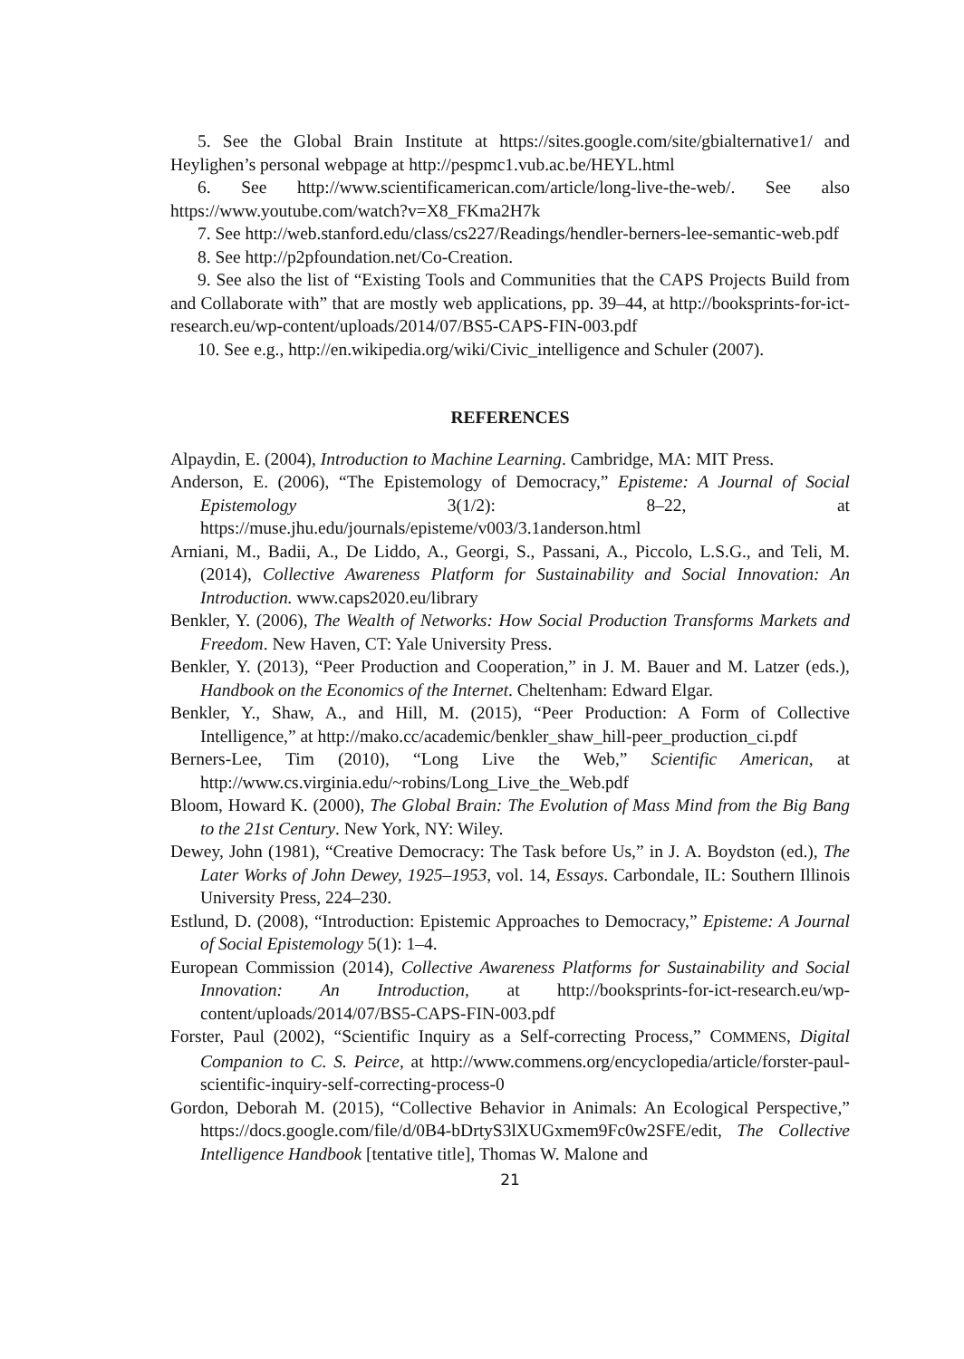5. See the Global Brain Institute at https://sites.google.com/site/gbialternative1/ and Heylighen’s personal webpage at http://pespmc1.vub.ac.be/HEYL.html
6. See http://www.scientificamerican.com/article/long-live-the-web/. See also https://www.youtube.com/watch?v=X8_FKma2H7k
7. See http://web.stanford.edu/class/cs227/Readings/hendler-berners-lee-semantic-web.pdf
8. See http://p2pfoundation.net/Co-Creation.
9. See also the list of “Existing Tools and Communities that the CAPS Projects Build from and Collaborate with” that are mostly web applications, pp. 39–44, at http://booksprints-for-ict-research.eu/wp-content/uploads/2014/07/BS5-CAPS-FIN-003.pdf
10. See e.g., http://en.wikipedia.org/wiki/Civic_intelligence and Schuler (2007).
REFERENCES
Alpaydin, E. (2004), Introduction to Machine Learning. Cambridge, MA: MIT Press.
Anderson, E. (2006), “The Epistemology of Democracy,” Episteme: A Journal of Social Epistemology 3(1/2): 8–22, at https://muse.jhu.edu/journals/episteme/v003/3.1anderson.html
Arniani, M., Badii, A., De Liddo, A., Georgi, S., Passani, A., Piccolo, L.S.G., and Teli, M. (2014), Collective Awareness Platform for Sustainability and Social Innovation: An Introduction. www.caps2020.eu/library
Benkler, Y. (2006), The Wealth of Networks: How Social Production Transforms Markets and Freedom. New Haven, CT: Yale University Press.
Benkler, Y. (2013), “Peer Production and Cooperation,” in J. M. Bauer and M. Latzer (eds.), Handbook on the Economics of the Internet. Cheltenham: Edward Elgar.
Benkler, Y., Shaw, A., and Hill, M. (2015), “Peer Production: A Form of Collective Intelligence,” at http://mako.cc/academic/benkler_shaw_hill-peer_production_ci.pdf
Berners-Lee, Tim (2010), “Long Live the Web,” Scientific American, at http://www.cs.virginia.edu/~robins/Long_Live_the_Web.pdf
Bloom, Howard K. (2000), The Global Brain: The Evolution of Mass Mind from the Big Bang to the 21st Century. New York, NY: Wiley.
Dewey, John (1981), “Creative Democracy: The Task before Us,” in J. A. Boydston (ed.), The Later Works of John Dewey, 1925–1953, vol. 14, Essays. Carbondale, IL: Southern Illinois University Press, 224–230.
Estlund, D. (2008), “Introduction: Epistemic Approaches to Democracy,” Episteme: A Journal of Social Epistemology 5(1): 1–4.
European Commission (2014), Collective Awareness Platforms for Sustainability and Social Innovation: An Introduction, at http://booksprints-for-ict-research.eu/wp-content/uploads/2014/07/BS5-CAPS-FIN-003.pdf
Forster, Paul (2002), “Scientific Inquiry as a Self-correcting Process,” COMMENS, Digital Companion to C. S. Peirce, at http://www.commens.org/encyclopedia/article/forster-paul-scientific-inquiry-self-correcting-process-0
Gordon, Deborah M. (2015), “Collective Behavior in Animals: An Ecological Perspective,” https://docs.google.com/file/d/0B4-bDrtyS3lXUGxmem9Fc0w2SFE/edit, The Collective Intelligence Handbook [tentative title], Thomas W. Malone and
21